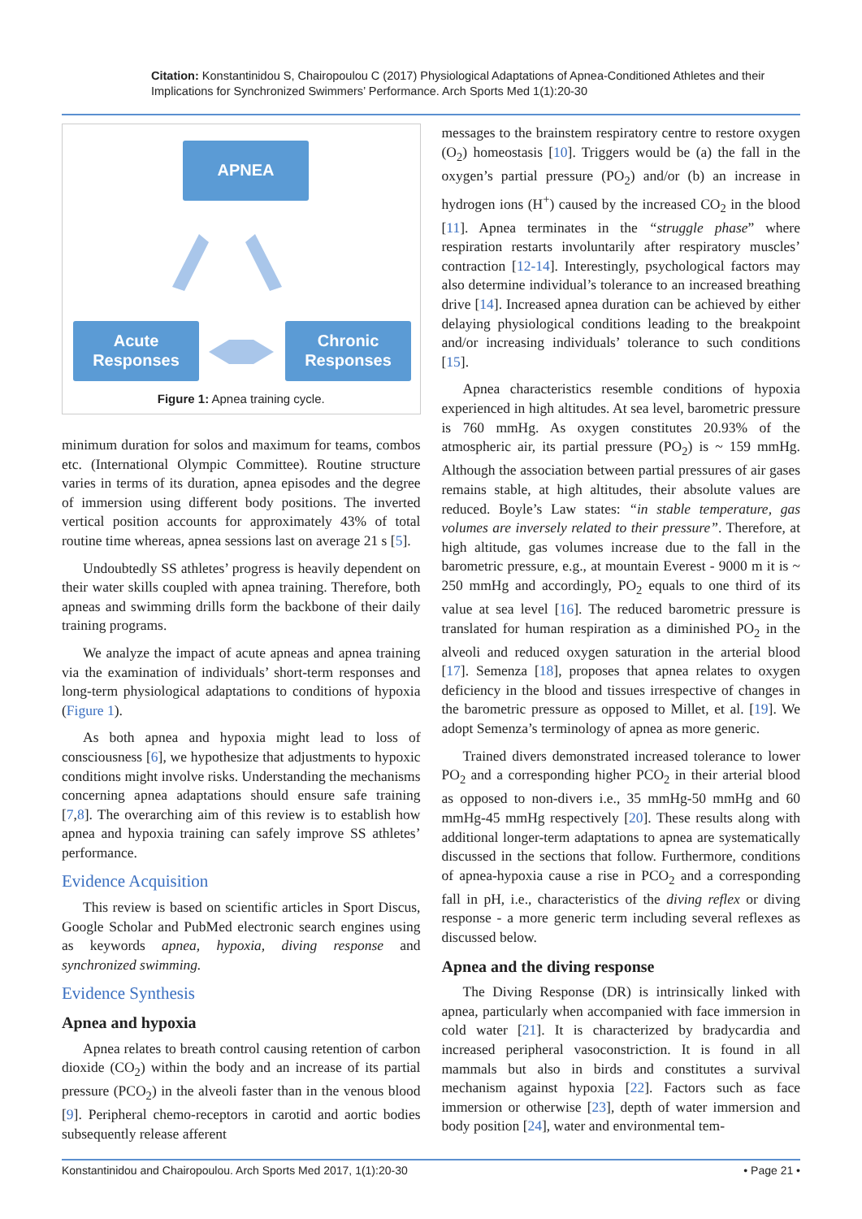Citation: Konstantinidou S, Chairopoulou C (2017) Physiological Adaptations of Apnea-Conditioned Athletes and their Implications for Synchronized Swimmers’ Performance. Arch Sports Med 1(1):20-30
APNEA
Acute
Responses
Chronic
Responses
Figure 1: Apnea training cycle.
minimum duration for solos and maximum for teams, combos etc. (International Olympic Committee). Routine structure varies in terms of its duration, apnea episodes and the degree of immersion using different body positions. The inverted vertical position accounts for approximately 43% of total routine time whereas, apnea sessions last on average 21 s [5].
Undoubtedly SS athletes’ progress is heavily dependent on their water skills coupled with apnea training. Therefore, both apneas and swimming drills form the backbone of their daily training programs.
We analyze the impact of acute apneas and apnea training via the examination of individuals’ short-term responses and long-term physiological adaptations to conditions of hypoxia (Figure 1).
As both apnea and hypoxia might lead to loss of consciousness [6], we hypothesize that adjustments to hypoxic conditions might involve risks. Understanding the mechanisms concerning apnea adaptations should ensure safe training [7,8]. The overarching aim of this review is to establish how apnea and hypoxia training can safely improve SS athletes’ performance.
Evidence Acquisition
This review is based on scientific articles in Sport Discus, Google Scholar and PubMed electronic search engines using as keywords apnea, hypoxia, diving response and synchronized swimming.
Evidence Synthesis
Apnea and hypoxia
Apnea relates to breath control causing retention of carbon dioxide (CO<sub>2</sub>) within the body and an increase of its partial pressure (PCO<sub>2</sub>) in the alveoli faster than in the venous blood [9]. Peripheral chemo-receptors in carotid and aortic bodies subsequently release afferent
messages to the brainstem respiratory centre to restore oxygen (O<sub>2</sub>) homeostasis [10]. Triggers would be (a) the fall in the oxygen’s partial pressure (PO<sub>2</sub>) and/or (b) an increase in hydrogen ions (H<sup>+</sup>) caused by the increased CO<sub>2</sub> in the blood [11]. Apnea terminates in the “struggle phase” where respiration restarts involuntarily after respiratory muscles’ contraction [12-14]. Interestingly, psychological factors may also determine individual’s tolerance to an increased breathing drive [14]. Increased apnea duration can be achieved by either delaying physiological conditions leading to the breakpoint and/or increasing individuals’ tolerance to such conditions [15].
Apnea characteristics resemble conditions of hypoxia experienced in high altitudes. At sea level, barometric pressure is 760 mmHg. As oxygen constitutes 20.93% of the atmospheric air, its partial pressure (PO<sub>2</sub>) is ~ 159 mmHg. Although the association between partial pressures of air gases remains stable, at high altitudes, their absolute values are reduced. Boyle’s Law states: “in stable temperature, gas volumes are inversely related to their pressure”. Therefore, at high altitude, gas volumes increase due to the fall in the barometric pressure, e.g., at mountain Everest - 9000 m it is ~ 250 mmHg and accordingly, PO<sub>2</sub> equals to one third of its value at sea level [16]. The reduced barometric pressure is translated for human respiration as a diminished PO<sub>2</sub> in the alveoli and reduced oxygen saturation in the arterial blood [17]. Semenza [18], proposes that apnea relates to oxygen deficiency in the blood and tissues irrespective of changes in the barometric pressure as opposed to Millet, et al. [19]. We adopt Semenza’s terminology of apnea as more generic.
Trained divers demonstrated increased tolerance to lower PO<sub>2</sub> and a corresponding higher PCO<sub>2</sub> in their arterial blood as opposed to non-divers i.e., 35 mmHg-50 mmHg and 60 mmHg-45 mmHg respectively [20]. These results along with additional longer-term adaptations to apnea are systematically discussed in the sections that follow. Furthermore, conditions of apnea-hypoxia cause a rise in PCO<sub>2</sub> and a corresponding fall in pH, i.e., characteristics of the diving reflex or diving response - a more generic term including several reflexes as discussed below.
Apnea and the diving response
The Diving Response (DR) is intrinsically linked with apnea, particularly when accompanied with face immersion in cold water [21]. It is characterized by bradycardia and increased peripheral vasoconstriction. It is found in all mammals but also in birds and constitutes a survival mechanism against hypoxia [22]. Factors such as face immersion or otherwise [23], depth of water immersion and body position [24], water and environmental tem-
Konstantinidou and Chairopoulou. Arch Sports Med 2017, 1(1):20-30 • Page 21 •